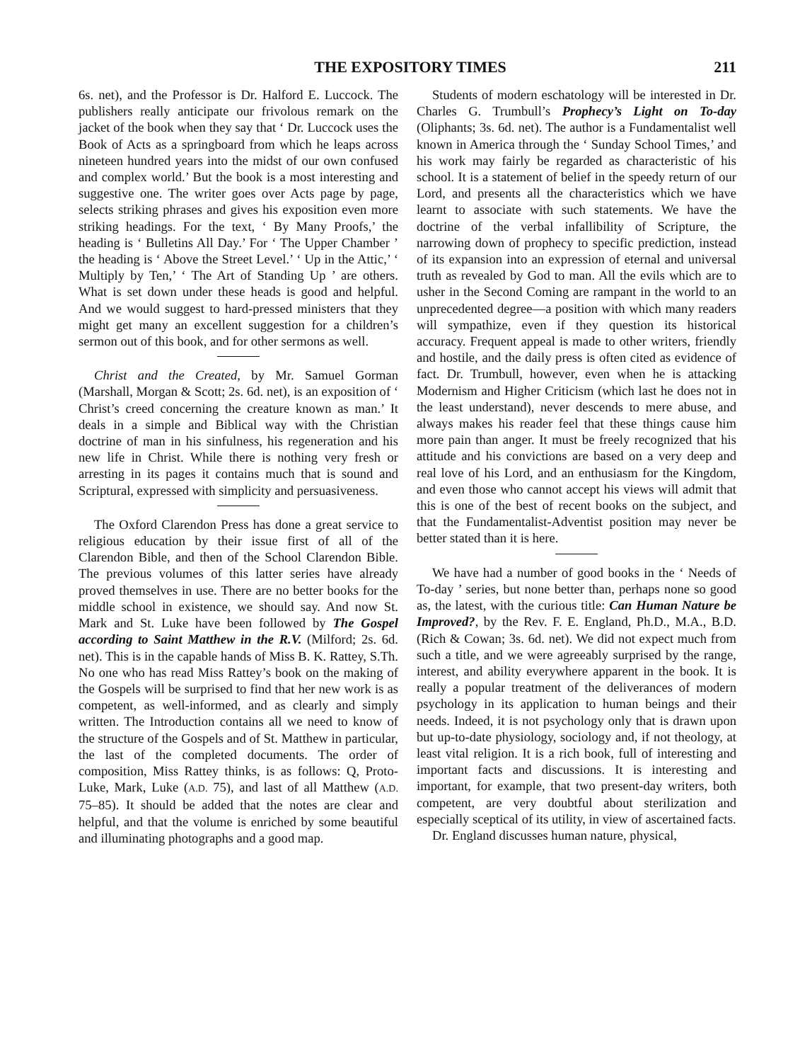THE EXPOSITORY TIMES 211
6s. net), and the Professor is Dr. Halford E. Luccock. The publishers really anticipate our frivolous remark on the jacket of the book when they say that ‘ Dr. Luccock uses the Book of Acts as a springboard from which he leaps across nineteen hundred years into the midst of our own confused and complex world.’ But the book is a most interesting and suggestive one. The writer goes over Acts page by page, selects striking phrases and gives his exposition even more striking headings. For the text, ‘ By Many Proofs,’ the heading is ‘ Bulletins All Day.’ For ‘ The Upper Chamber ’ the heading is ‘ Above the Street Level.’ ‘ Up in the Attic,’ ‘ Multiply by Ten,’ ‘ The Art of Standing Up ’ are others. What is set down under these heads is good and helpful. And we would suggest to hard-pressed ministers that they might get many an excellent suggestion for a children’s sermon out of this book, and for other sermons as well.
Christ and the Created, by Mr. Samuel Gorman (Marshall, Morgan & Scott; 2s. 6d. net), is an exposition of ‘ Christ’s creed concerning the creature known as man.’ It deals in a simple and Biblical way with the Christian doctrine of man in his sinfulness, his regeneration and his new life in Christ. While there is nothing very fresh or arresting in its pages it contains much that is sound and Scriptural, expressed with simplicity and persuasiveness.
The Oxford Clarendon Press has done a great service to religious education by their issue first of all of the Clarendon Bible, and then of the School Clarendon Bible. The previous volumes of this latter series have already proved themselves in use. There are no better books for the middle school in existence, we should say. And now St. Mark and St. Luke have been followed by The Gospel according to Saint Matthew in the R.V. (Milford; 2s. 6d. net). This is in the capable hands of Miss B. K. Rattey, S.Th. No one who has read Miss Rattey’s book on the making of the Gospels will be surprised to find that her new work is as competent, as well-informed, and as clearly and simply written. The Introduction contains all we need to know of the structure of the Gospels and of St. Matthew in particular, the last of the completed documents. The order of composition, Miss Rattey thinks, is as follows: Q, Proto-Luke, Mark, Luke (A.D. 75), and last of all Matthew (A.D. 75–85). It should be added that the notes are clear and helpful, and that the volume is enriched by some beautiful and illuminating photographs and a good map.
Students of modern eschatology will be interested in Dr. Charles G. Trumbull’s Prophecy’s Light on To-day (Oliphants; 3s. 6d. net). The author is a Fundamentalist well known in America through the ‘ Sunday School Times,’ and his work may fairly be regarded as characteristic of his school. It is a statement of belief in the speedy return of our Lord, and presents all the characteristics which we have learnt to associate with such statements. We have the doctrine of the verbal infallibility of Scripture, the narrowing down of prophecy to specific prediction, instead of its expansion into an expression of eternal and universal truth as revealed by God to man. All the evils which are to usher in the Second Coming are rampant in the world to an unprecedented degree—a position with which many readers will sympathize, even if they question its historical accuracy. Frequent appeal is made to other writers, friendly and hostile, and the daily press is often cited as evidence of fact. Dr. Trumbull, however, even when he is attacking Modernism and Higher Criticism (which last he does not in the least understand), never descends to mere abuse, and always makes his reader feel that these things cause him more pain than anger. It must be freely recognized that his attitude and his convictions are based on a very deep and real love of his Lord, and an enthusiasm for the Kingdom, and even those who cannot accept his views will admit that this is one of the best of recent books on the subject, and that the Fundamentalist-Adventist position may never be better stated than it is here.
We have had a number of good books in the ‘ Needs of To-day ’ series, but none better than, perhaps none so good as, the latest, with the curious title: Can Human Nature be Improved?, by the Rev. F. E. England, Ph.D., M.A., B.D. (Rich & Cowan; 3s. 6d. net). We did not expect much from such a title, and we were agreeably surprised by the range, interest, and ability everywhere apparent in the book. It is really a popular treatment of the deliverances of modern psychology in its application to human beings and their needs. Indeed, it is not psychology only that is drawn upon but up-to-date physiology, sociology and, if not theology, at least vital religion. It is a rich book, full of interesting and important facts and discussions. It is interesting and important, for example, that two present-day writers, both competent, are very doubtful about sterilization and especially sceptical of its utility, in view of ascertained facts.
Dr. England discusses human nature, physical,